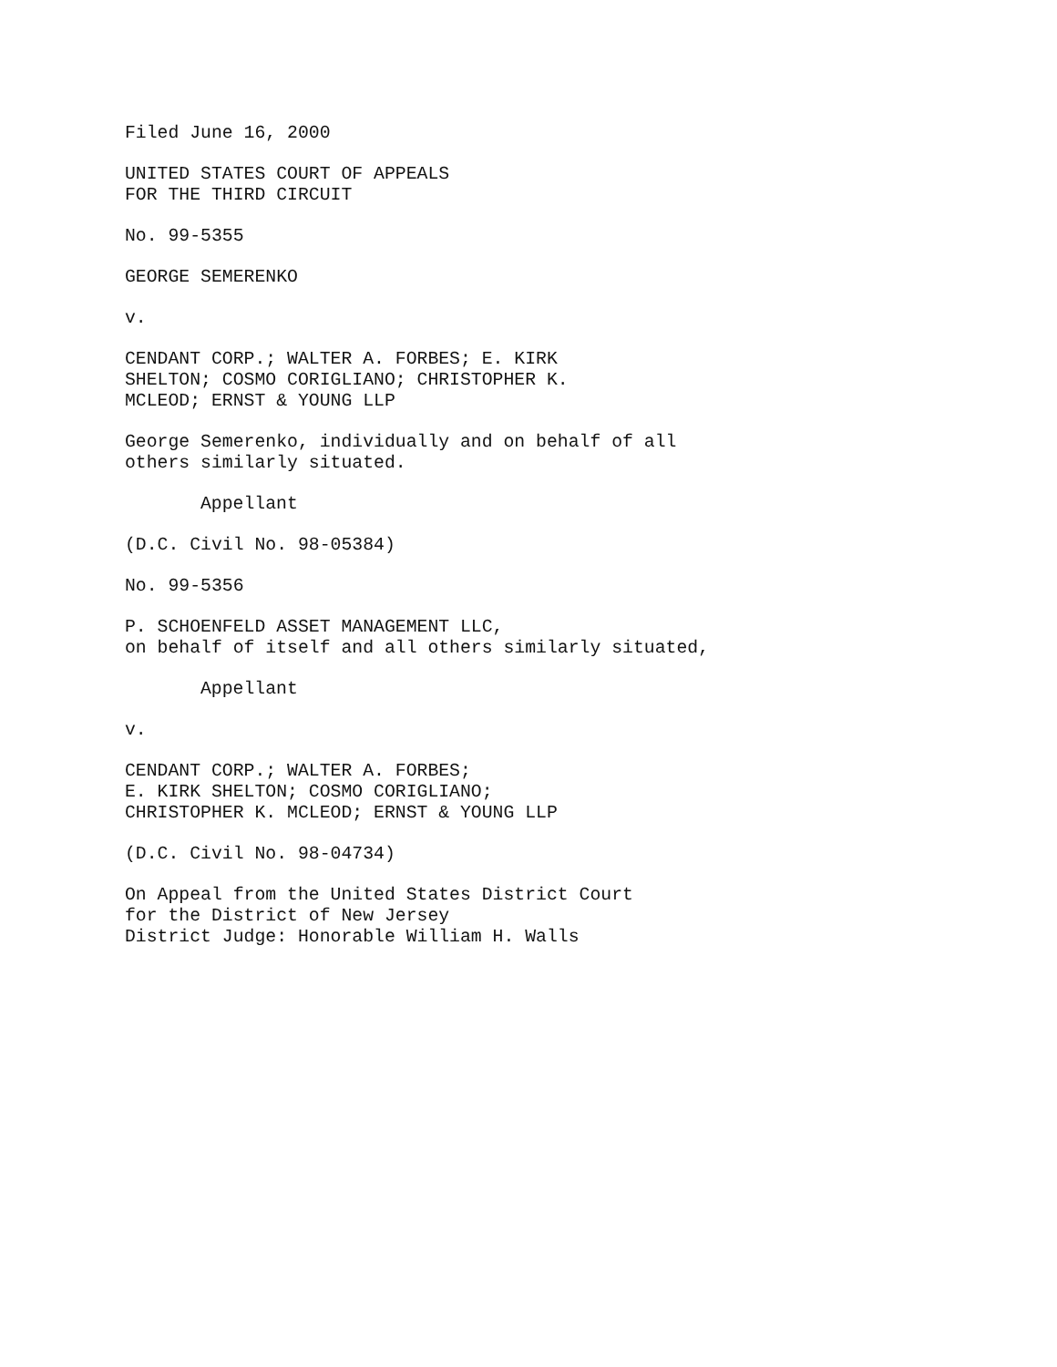Filed June 16, 2000
UNITED STATES COURT OF APPEALS FOR THE THIRD CIRCUIT
No. 99-5355
GEORGE SEMERENKO
v.
CENDANT CORP.; WALTER A. FORBES; E. KIRK SHELTON; COSMO CORIGLIANO; CHRISTOPHER K. MCLEOD; ERNST & YOUNG LLP
George Semerenko, individually and on behalf of all others similarly situated.
Appellant
(D.C. Civil No. 98-05384)
No. 99-5356
P. SCHOENFELD ASSET MANAGEMENT LLC, on behalf of itself and all others similarly situated,
Appellant
v.
CENDANT CORP.; WALTER A. FORBES; E. KIRK SHELTON; COSMO CORIGLIANO; CHRISTOPHER K. MCLEOD; ERNST & YOUNG LLP
(D.C. Civil No. 98-04734)
On Appeal from the United States District Court for the District of New Jersey District Judge: Honorable William H. Walls